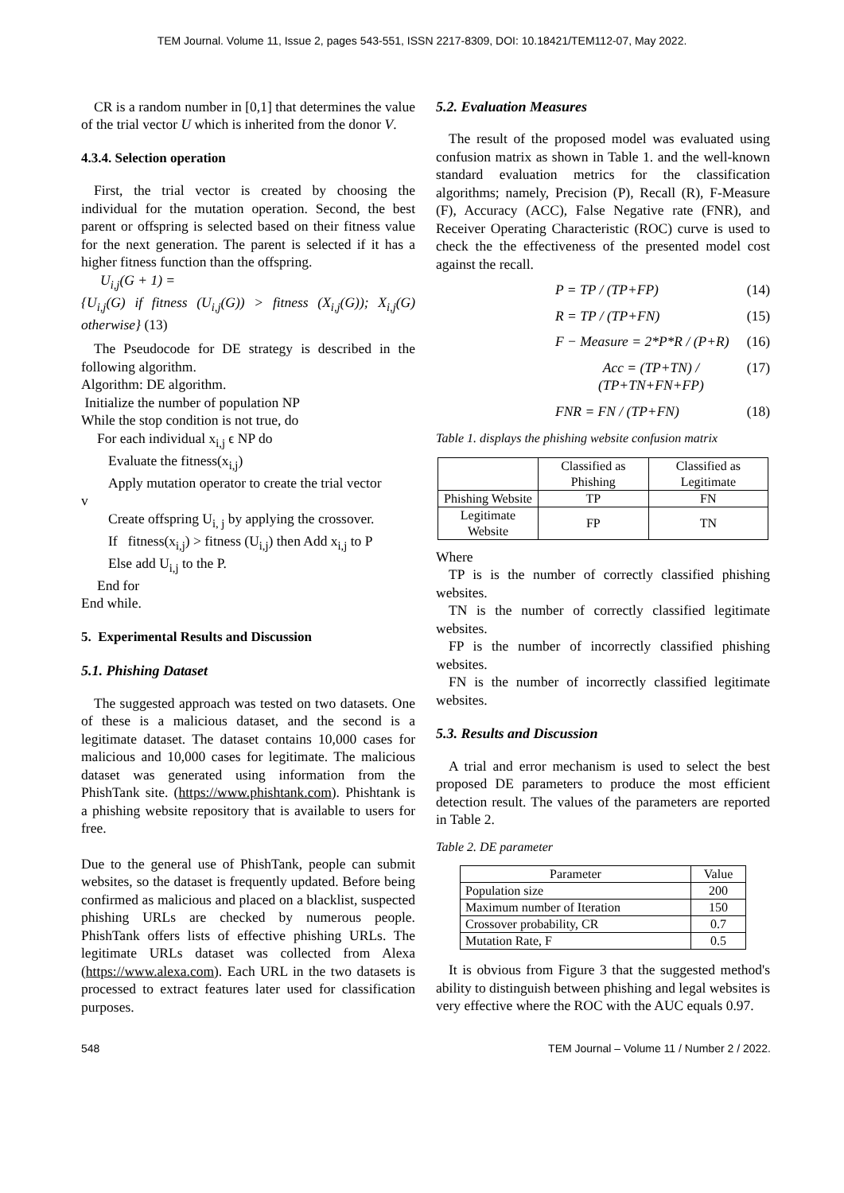TEM Journal. Volume 11, Issue 2, pages 543-551, ISSN 2217-8309, DOI: 10.18421/TEM112-07, May 2022.
CR is a random number in [0,1] that determines the value of the trial vector U which is inherited from the donor V.
4.3.4. Selection operation
First, the trial vector is created by choosing the individual for the mutation operation. Second, the best parent or offspring is selected based on their fitness value for the next generation. The parent is selected if it has a higher fitness function than the offspring.
U<sub>i,j</sub>(G + 1) =
{U<sub>i,j</sub>(G) if fitness (U<sub>i,j</sub>(G)) > fitness (X<sub>i,j</sub>(G)); X<sub>i,j</sub>(G) otherwise} (13)
The Pseudocode for DE strategy is described in the following algorithm.
Algorithm: DE algorithm.
Initialize the number of population NP
While the stop condition is not true, do
For each individual x<sub>i,j</sub> ϵ NP do
Evaluate the fitness(x<sub>i,j</sub>)
Apply mutation operator to create the trial vector
v
Create offspring U<sub>i, j</sub> by applying the crossover.
If fitness(x<sub>i,j</sub>) > fitness (U<sub>i,j</sub>) then Add x<sub>i,j</sub> to P
Else add U<sub>i,j</sub> to the P.
End for
End while.
5. Experimental Results and Discussion
5.1. Phishing Dataset
The suggested approach was tested on two datasets. One of these is a malicious dataset, and the second is a legitimate dataset. The dataset contains 10,000 cases for malicious and 10,000 cases for legitimate. The malicious dataset was generated using information from the PhishTank site. (https://www.phishtank.com). Phishtank is a phishing website repository that is available to users for free.
Due to the general use of PhishTank, people can submit websites, so the dataset is frequently updated. Before being confirmed as malicious and placed on a blacklist, suspected phishing URLs are checked by numerous people. PhishTank offers lists of effective phishing URLs. The legitimate URLs dataset was collected from Alexa (https://www.alexa.com). Each URL in the two datasets is processed to extract features later used for classification purposes.
5.2. Evaluation Measures
The result of the proposed model was evaluated using confusion matrix as shown in Table 1. and the well-known standard evaluation metrics for the classification algorithms; namely, Precision (P), Recall (R), F-Measure (F), Accuracy (ACC), False Negative rate (FNR), and Receiver Operating Characteristic (ROC) curve is used to check the the effectiveness of the presented model cost against the recall.
P = TP / (TP+FP) (14)
R = TP / (TP+FN) (15)
F − Measure = 2*P*R / (P+R) (16)
Acc = (TP+TN) / (TP+TN+FN+FP) (17)
FNR = FN / (TP+FN) (18)
Table 1. displays the phishing website confusion matrix
| | Classified as Phishing | Classified as Legitimate |
| --- | --- | --- |
| Phishing Website | TP | FN |
| Legitimate Website | FP | TN |
Where
TP is is the number of correctly classified phishing websites.
TN is the number of correctly classified legitimate websites.
FP is the number of incorrectly classified phishing websites.
FN is the number of incorrectly classified legitimate websites.
5.3. Results and Discussion
A trial and error mechanism is used to select the best proposed DE parameters to produce the most efficient detection result. The values of the parameters are reported in Table 2.
Table 2. DE parameter
| Parameter | Value |
| --- | --- |
| Population size | 200 |
| Maximum number of Iteration | 150 |
| Crossover probability, CR | 0.7 |
| Mutation Rate, F | 0.5 |
It is obvious from Figure 3 that the suggested method's ability to distinguish between phishing and legal websites is very effective where the ROC with the AUC equals 0.97.
548 TEM Journal – Volume 11 / Number 2 / 2022.